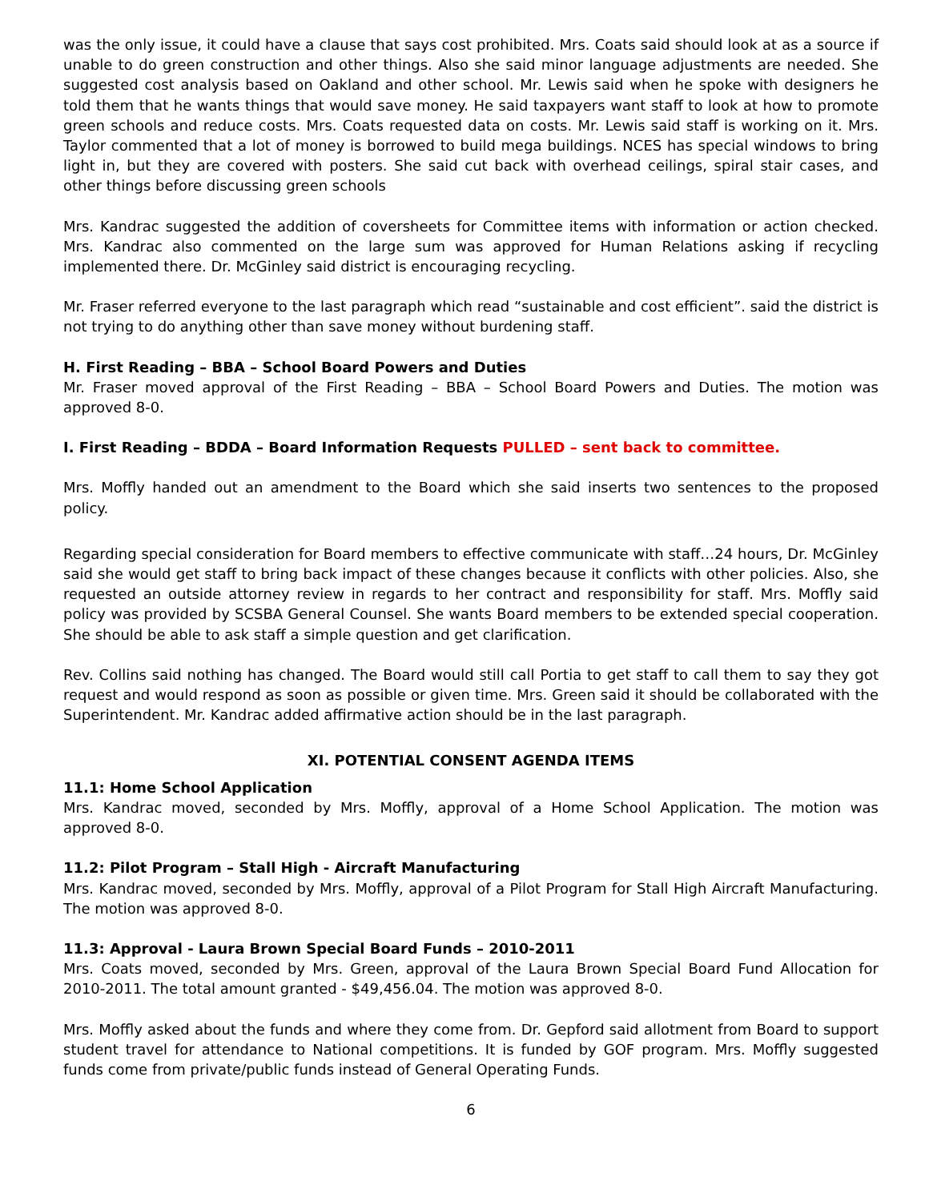was the only issue, it could have a clause that says cost prohibited. Mrs. Coats said should look at as a source if unable to do green construction and other things. Also she said minor language adjustments are needed. She suggested cost analysis based on Oakland and other school. Mr. Lewis said when he spoke with designers he told them that he wants things that would save money. He said taxpayers want staff to look at how to promote green schools and reduce costs. Mrs. Coats requested data on costs. Mr. Lewis said staff is working on it. Mrs. Taylor commented that a lot of money is borrowed to build mega buildings. NCES has special windows to bring light in, but they are covered with posters. She said cut back with overhead ceilings, spiral stair cases, and other things before discussing green schools
Mrs. Kandrac suggested the addition of coversheets for Committee items with information or action checked. Mrs. Kandrac also commented on the large sum was approved for Human Relations asking if recycling implemented there. Dr. McGinley said district is encouraging recycling.
Mr. Fraser referred everyone to the last paragraph which read “sustainable and cost efficient”. said the district is not trying to do anything other than save money without burdening staff.
H. First Reading – BBA – School Board Powers and Duties
Mr. Fraser moved approval of the First Reading – BBA – School Board Powers and Duties. The motion was approved 8-0.
I. First Reading – BDDA – Board Information Requests PULLED – sent back to committee.
Mrs. Moffly handed out an amendment to the Board which she said inserts two sentences to the proposed policy.
Regarding special consideration for Board members to effective communicate with staff…24 hours, Dr. McGinley said she would get staff to bring back impact of these changes because it conflicts with other policies. Also, she requested an outside attorney review in regards to her contract and responsibility for staff. Mrs. Moffly said policy was provided by SCSBA General Counsel. She wants Board members to be extended special cooperation. She should be able to ask staff a simple question and get clarification.
Rev. Collins said nothing has changed. The Board would still call Portia to get staff to call them to say they got request and would respond as soon as possible or given time. Mrs. Green said it should be collaborated with the Superintendent. Mr. Kandrac added affirmative action should be in the last paragraph.
XI. POTENTIAL CONSENT AGENDA ITEMS
11.1: Home School Application
Mrs. Kandrac moved, seconded by Mrs. Moffly, approval of a Home School Application. The motion was approved 8-0.
11.2: Pilot Program – Stall High - Aircraft Manufacturing
Mrs. Kandrac moved, seconded by Mrs. Moffly, approval of a Pilot Program for Stall High Aircraft Manufacturing. The motion was approved 8-0.
11.3: Approval - Laura Brown Special Board Funds – 2010-2011
Mrs. Coats moved, seconded by Mrs. Green, approval of the Laura Brown Special Board Fund Allocation for 2010-2011. The total amount granted - $49,456.04. The motion was approved 8-0.
Mrs. Moffly asked about the funds and where they come from. Dr. Gepford said allotment from Board to support student travel for attendance to National competitions. It is funded by GOF program. Mrs. Moffly suggested funds come from private/public funds instead of General Operating Funds.
6